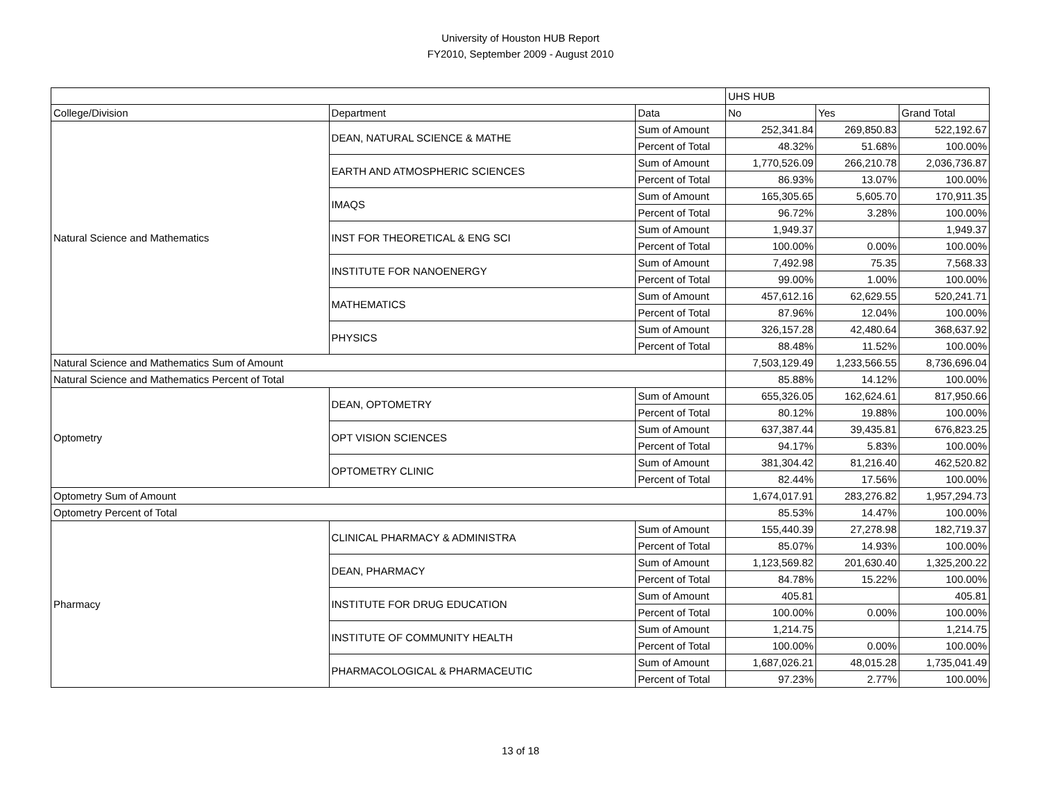University of Houston HUB Report
FY2010, September 2009 - August 2010
| | | | UHS HUB | | |
| College/Division | Department | Data | No | Yes | Grand Total |
| Natural Science and Mathematics | DEAN, NATURAL SCIENCE & MATHE | Sum of Amount | 252,341.84 | 269,850.83 | 522,192.67 |
| | | Percent of Total | 48.32% | 51.68% | 100.00% |
| | EARTH AND ATMOSPHERIC SCIENCES | Sum of Amount | 1,770,526.09 | 266,210.78 | 2,036,736.87 |
| | | Percent of Total | 86.93% | 13.07% | 100.00% |
| | IMAQS | Sum of Amount | 165,305.65 | 5,605.70 | 170,911.35 |
| | | Percent of Total | 96.72% | 3.28% | 100.00% |
| | INST FOR THEORETICAL & ENG SCI | Sum of Amount | 1,949.37 | | 1,949.37 |
| | | Percent of Total | 100.00% | 0.00% | 100.00% |
| | INSTITUTE FOR NANOENERGY | Sum of Amount | 7,492.98 | 75.35 | 7,568.33 |
| | | Percent of Total | 99.00% | 1.00% | 100.00% |
| | MATHEMATICS | Sum of Amount | 457,612.16 | 62,629.55 | 520,241.71 |
| | | Percent of Total | 87.96% | 12.04% | 100.00% |
| | PHYSICS | Sum of Amount | 326,157.28 | 42,480.64 | 368,637.92 |
| | | Percent of Total | 88.48% | 11.52% | 100.00% |
| Natural Science and Mathematics Sum of Amount | | | 7,503,129.49 | 1,233,566.55 | 8,736,696.04 |
| Natural Science and Mathematics Percent of Total | | | 85.88% | 14.12% | 100.00% |
| Optometry | DEAN, OPTOMETRY | Sum of Amount | 655,326.05 | 162,624.61 | 817,950.66 |
| | | Percent of Total | 80.12% | 19.88% | 100.00% |
| | OPT VISION SCIENCES | Sum of Amount | 637,387.44 | 39,435.81 | 676,823.25 |
| | | Percent of Total | 94.17% | 5.83% | 100.00% |
| | OPTOMETRY CLINIC | Sum of Amount | 381,304.42 | 81,216.40 | 462,520.82 |
| | | Percent of Total | 82.44% | 17.56% | 100.00% |
| Optometry Sum of Amount | | | 1,674,017.91 | 283,276.82 | 1,957,294.73 |
| Optometry Percent of Total | | | 85.53% | 14.47% | 100.00% |
| Pharmacy | CLINICAL PHARMACY & ADMINISTRA | Sum of Amount | 155,440.39 | 27,278.98 | 182,719.37 |
| | | Percent of Total | 85.07% | 14.93% | 100.00% |
| | DEAN, PHARMACY | Sum of Amount | 1,123,569.82 | 201,630.40 | 1,325,200.22 |
| | | Percent of Total | 84.78% | 15.22% | 100.00% |
| | INSTITUTE FOR DRUG EDUCATION | Sum of Amount | 405.81 | | 405.81 |
| | | Percent of Total | 100.00% | 0.00% | 100.00% |
| | INSTITUTE OF COMMUNITY HEALTH | Sum of Amount | 1,214.75 | | 1,214.75 |
| | | Percent of Total | 100.00% | 0.00% | 100.00% |
| | PHARMACOLOGICAL & PHARMACEUTIC | Sum of Amount | 1,687,026.21 | 48,015.28 | 1,735,041.49 |
| | | Percent of Total | 97.23% | 2.77% | 100.00% |
13 of 18